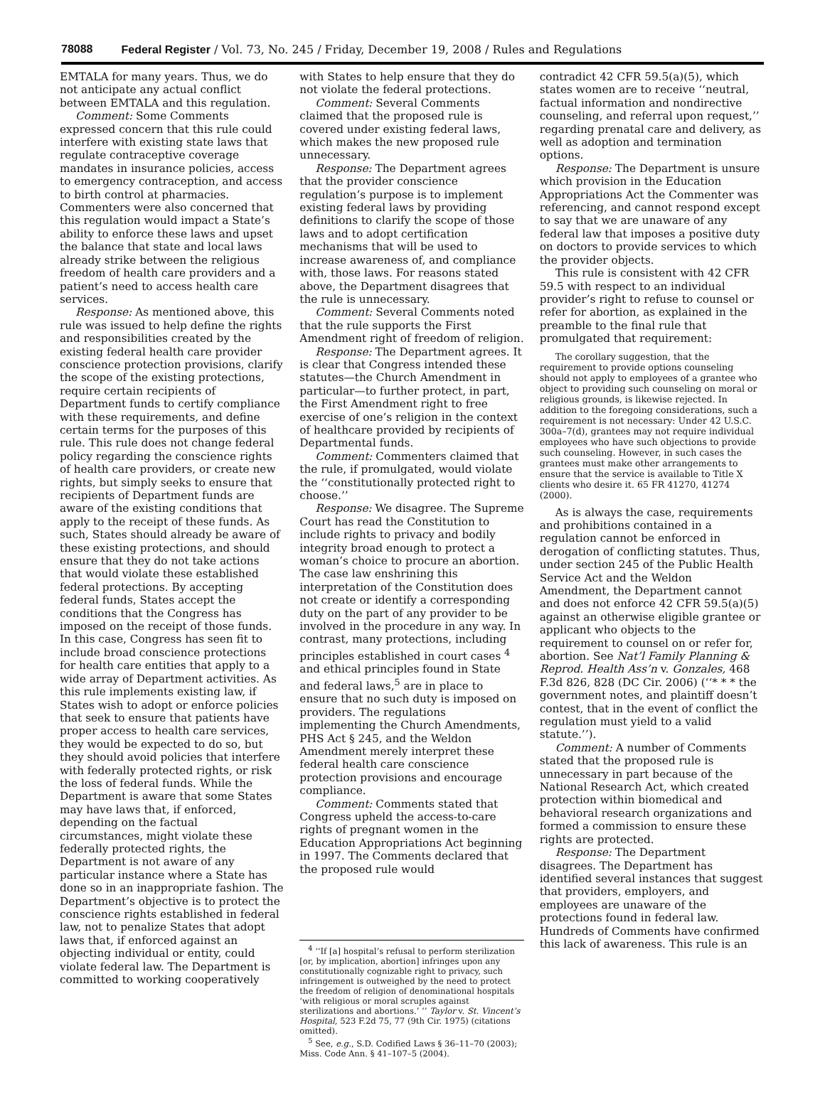78088 Federal Register / Vol. 73, No. 245 / Friday, December 19, 2008 / Rules and Regulations
EMTALA for many years. Thus, we do not anticipate any actual conflict between EMTALA and this regulation.
Comment: Some Comments expressed concern that this rule could interfere with existing state laws that regulate contraceptive coverage mandates in insurance policies, access to emergency contraception, and access to birth control at pharmacies. Commenters were also concerned that this regulation would impact a State’s ability to enforce these laws and upset the balance that state and local laws already strike between the religious freedom of health care providers and a patient’s need to access health care services.
Response: As mentioned above, this rule was issued to help define the rights and responsibilities created by the existing federal health care provider conscience protection provisions, clarify the scope of the existing protections, require certain recipients of Department funds to certify compliance with these requirements, and define certain terms for the purposes of this rule. This rule does not change federal policy regarding the conscience rights of health care providers, or create new rights, but simply seeks to ensure that recipients of Department funds are aware of the existing conditions that apply to the receipt of these funds. As such, States should already be aware of these existing protections, and should ensure that they do not take actions that would violate these established federal protections. By accepting federal funds, States accept the conditions that the Congress has imposed on the receipt of those funds. In this case, Congress has seen fit to include broad conscience protections for health care entities that apply to a wide array of Department activities. As this rule implements existing law, if States wish to adopt or enforce policies that seek to ensure that patients have proper access to health care services, they would be expected to do so, but they should avoid policies that interfere with federally protected rights, or risk the loss of federal funds. While the Department is aware that some States may have laws that, if enforced, depending on the factual circumstances, might violate these federally protected rights, the Department is not aware of any particular instance where a State has done so in an inappropriate fashion. The Department’s objective is to protect the conscience rights established in federal law, not to penalize States that adopt laws that, if enforced against an objecting individual or entity, could violate federal law. The Department is committed to working cooperatively
with States to help ensure that they do not violate the federal protections.
Comment: Several Comments claimed that the proposed rule is covered under existing federal laws, which makes the new proposed rule unnecessary.
Response: The Department agrees that the provider conscience regulation’s purpose is to implement existing federal laws by providing definitions to clarify the scope of those laws and to adopt certification mechanisms that will be used to increase awareness of, and compliance with, those laws. For reasons stated above, the Department disagrees that the rule is unnecessary.
Comment: Several Comments noted that the rule supports the First Amendment right of freedom of religion.
Response: The Department agrees. It is clear that Congress intended these statutes—the Church Amendment in particular—to further protect, in part, the First Amendment right to free exercise of one’s religion in the context of healthcare provided by recipients of Departmental funds.
Comment: Commenters claimed that the rule, if promulgated, would violate the ‘‘constitutionally protected right to choose.’’
Response: We disagree. The Supreme Court has read the Constitution to include rights to privacy and bodily integrity broad enough to protect a woman’s choice to procure an abortion. The case law enshrining this interpretation of the Constitution does not create or identify a corresponding duty on the part of any provider to be involved in the procedure in any way. In contrast, many protections, including principles established in court cases <sup>4</sup> and ethical principles found in State and federal laws,<sup>5</sup> are in place to ensure that no such duty is imposed on providers. The regulations implementing the Church Amendments, PHS Act § 245, and the Weldon Amendment merely interpret these federal health care conscience protection provisions and encourage compliance.
Comment: Comments stated that Congress upheld the access-to-care rights of pregnant women in the Education Appropriations Act beginning in 1997. The Comments declared that the proposed rule would
<sup>4</sup> ‘‘If [a] hospital’s refusal to perform sterilization [or, by implication, abortion] infringes upon any constitutionally cognizable right to privacy, such infringement is outweighed by the need to protect the freedom of religion of denominational hospitals ‘with religious or moral scruples against sterilizations and abortions.’ ’’ Taylor v. St. Vincent’s Hospital, 523 F.2d 75, 77 (9th Cir. 1975) (citations omitted).
<sup>5</sup> See, e.g., S.D. Codified Laws § 36–11–70 (2003); Miss. Code Ann. § 41–107–5 (2004).
contradict 42 CFR 59.5(a)(5), which states women are to receive ‘‘neutral, factual information and nondirective counseling, and referral upon request,’’ regarding prenatal care and delivery, as well as adoption and termination options.
Response: The Department is unsure which provision in the Education Appropriations Act the Commenter was referencing, and cannot respond except to say that we are unaware of any federal law that imposes a positive duty on doctors to provide services to which the provider objects.
This rule is consistent with 42 CFR 59.5 with respect to an individual provider’s right to refuse to counsel or refer for abortion, as explained in the preamble to the final rule that promulgated that requirement:
The corollary suggestion, that the requirement to provide options counseling should not apply to employees of a grantee who object to providing such counseling on moral or religious grounds, is likewise rejected. In addition to the foregoing considerations, such a requirement is not necessary: Under 42 U.S.C. 300a–7(d), grantees may not require individual employees who have such objections to provide such counseling. However, in such cases the grantees must make other arrangements to ensure that the service is available to Title X clients who desire it. 65 FR 41270, 41274 (2000).
As is always the case, requirements and prohibitions contained in a regulation cannot be enforced in derogation of conflicting statutes. Thus, under section 245 of the Public Health Service Act and the Weldon Amendment, the Department cannot and does not enforce 42 CFR 59.5(a)(5) against an otherwise eligible grantee or applicant who objects to the requirement to counsel on or refer for, abortion. See Nat’l Family Planning & Reprod. Health Ass’n v. Gonzales, 468 F.3d 826, 828 (DC Cir. 2006) (‘‘* * * the government notes, and plaintiff doesn’t contest, that in the event of conflict the regulation must yield to a valid statute.’’).
Comment: A number of Comments stated that the proposed rule is unnecessary in part because of the National Research Act, which created protection within biomedical and behavioral research organizations and formed a commission to ensure these rights are protected.
Response: The Department disagrees. The Department has identified several instances that suggest that providers, employers, and employees are unaware of the protections found in federal law. Hundreds of Comments have confirmed this lack of awareness. This rule is an